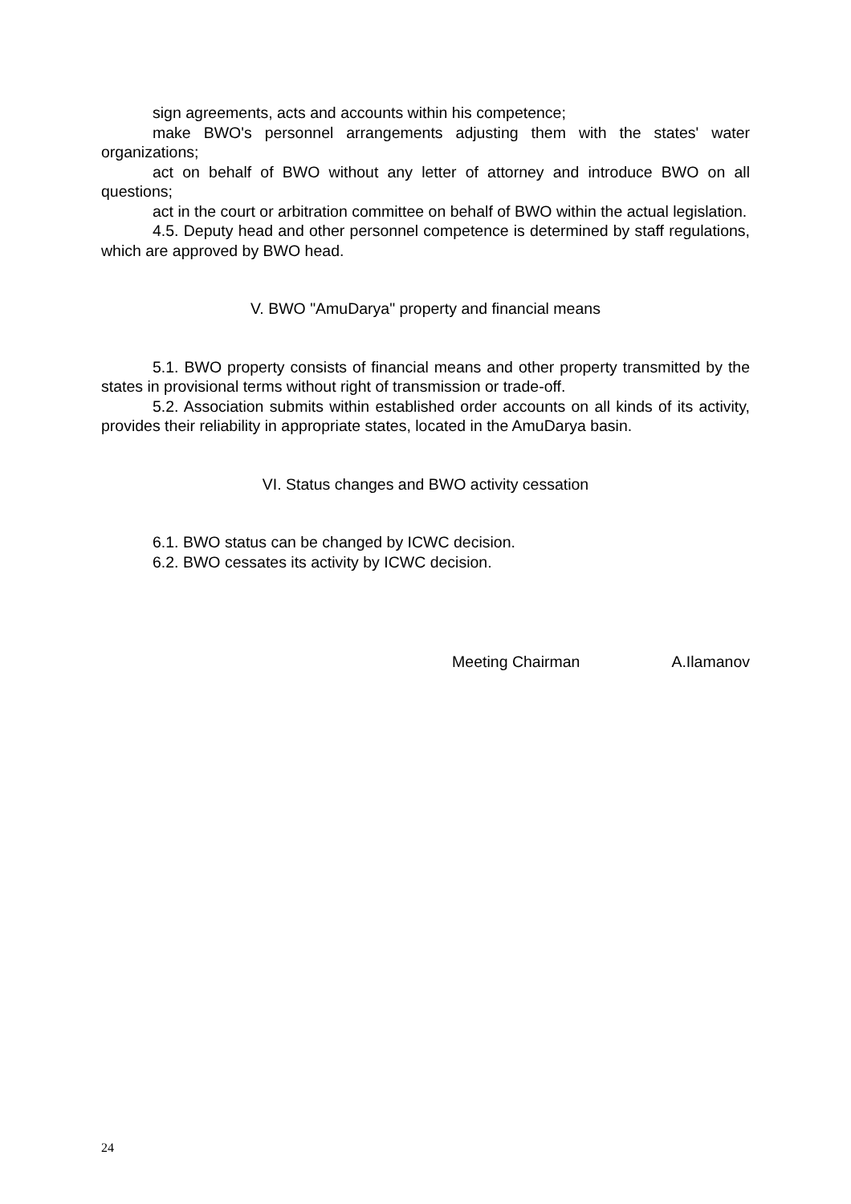sign agreements, acts and accounts within his competence;
make BWO's personnel arrangements adjusting them with the states' water organizations;
act on behalf of BWO without any letter of attorney and introduce BWO on all questions;
act in the court or arbitration committee on behalf of BWO within the actual legislation.
4.5. Deputy head and other personnel competence is determined by staff regulations, which are approved by BWO head.
V. BWO "AmuDarya" property and financial means
5.1. BWO property consists of financial means and other property transmitted by the states in provisional terms without right of transmission or trade-off.
5.2. Association submits within established order accounts on all kinds of its activity, provides their reliability in appropriate states, located in the AmuDarya basin.
VI. Status changes and BWO activity cessation
6.1. BWO status can be changed by ICWC decision.
6.2. BWO cessates its activity by ICWC decision.
Meeting Chairman A.Ilamanov
24